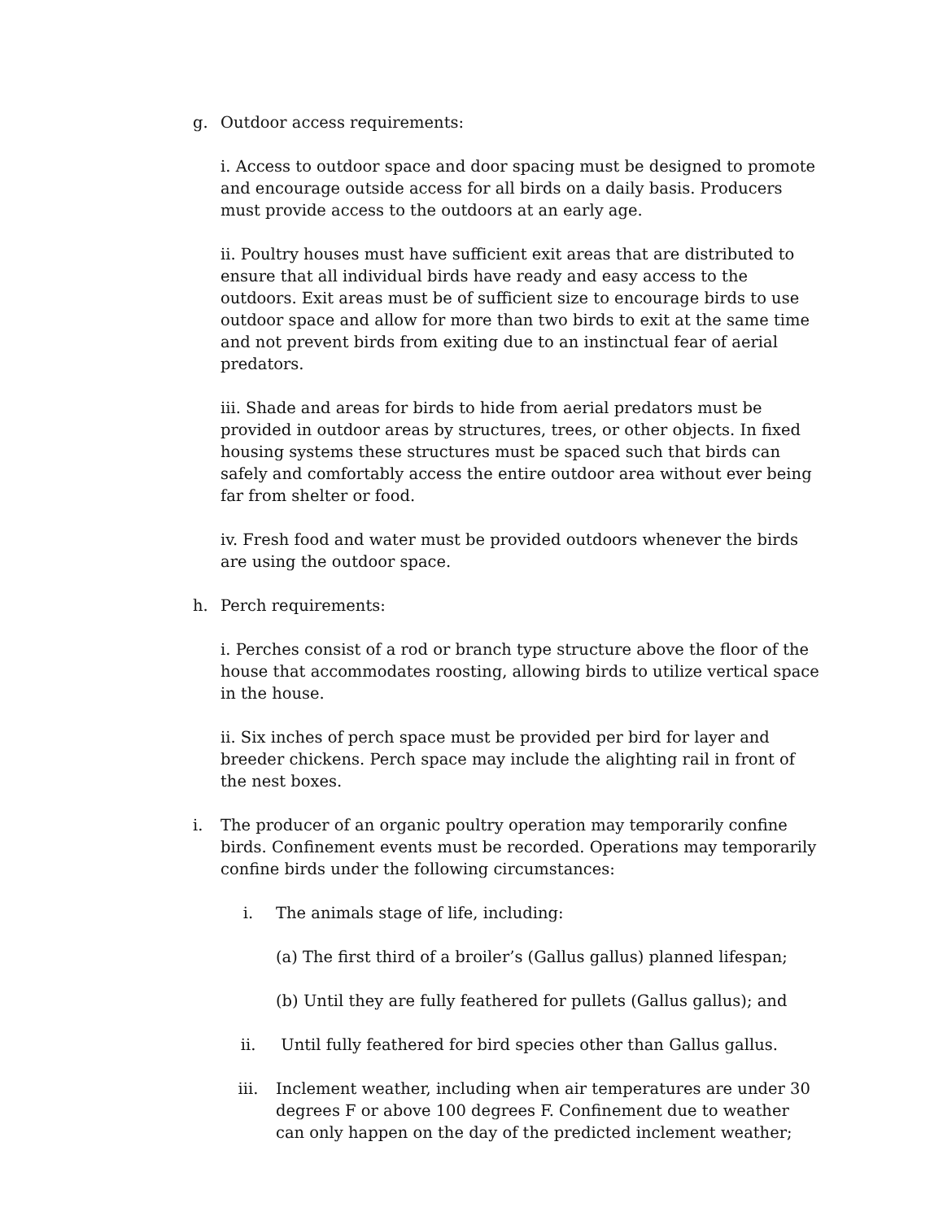g. Outdoor access requirements:
i. Access to outdoor space and door spacing must be designed to promote and encourage outside access for all birds on a daily basis. Producers must provide access to the outdoors at an early age.
ii. Poultry houses must have sufficient exit areas that are distributed to ensure that all individual birds have ready and easy access to the outdoors. Exit areas must be of sufficient size to encourage birds to use outdoor space and allow for more than two birds to exit at the same time and not prevent birds from exiting due to an instinctual fear of aerial predators.
iii. Shade and areas for birds to hide from aerial predators must be provided in outdoor areas by structures, trees, or other objects. In fixed housing systems these structures must be spaced such that birds can safely and comfortably access the entire outdoor area without ever being far from shelter or food.
iv. Fresh food and water must be provided outdoors whenever the birds are using the outdoor space.
h. Perch requirements:
i. Perches consist of a rod or branch type structure above the floor of the house that accommodates roosting, allowing birds to utilize vertical space in the house.
ii. Six inches of perch space must be provided per bird for layer and breeder chickens. Perch space may include the alighting rail in front of the nest boxes.
i. The producer of an organic poultry operation may temporarily confine birds. Confinement events must be recorded. Operations may temporarily confine birds under the following circumstances:
i. The animals stage of life, including:
(a) The first third of a broiler’s (Gallus gallus) planned lifespan;
(b) Until they are fully feathered for pullets (Gallus gallus); and
ii. Until fully feathered for bird species other than Gallus gallus.
iii. Inclement weather, including when air temperatures are under 30 degrees F or above 100 degrees F. Confinement due to weather can only happen on the day of the predicted inclement weather;